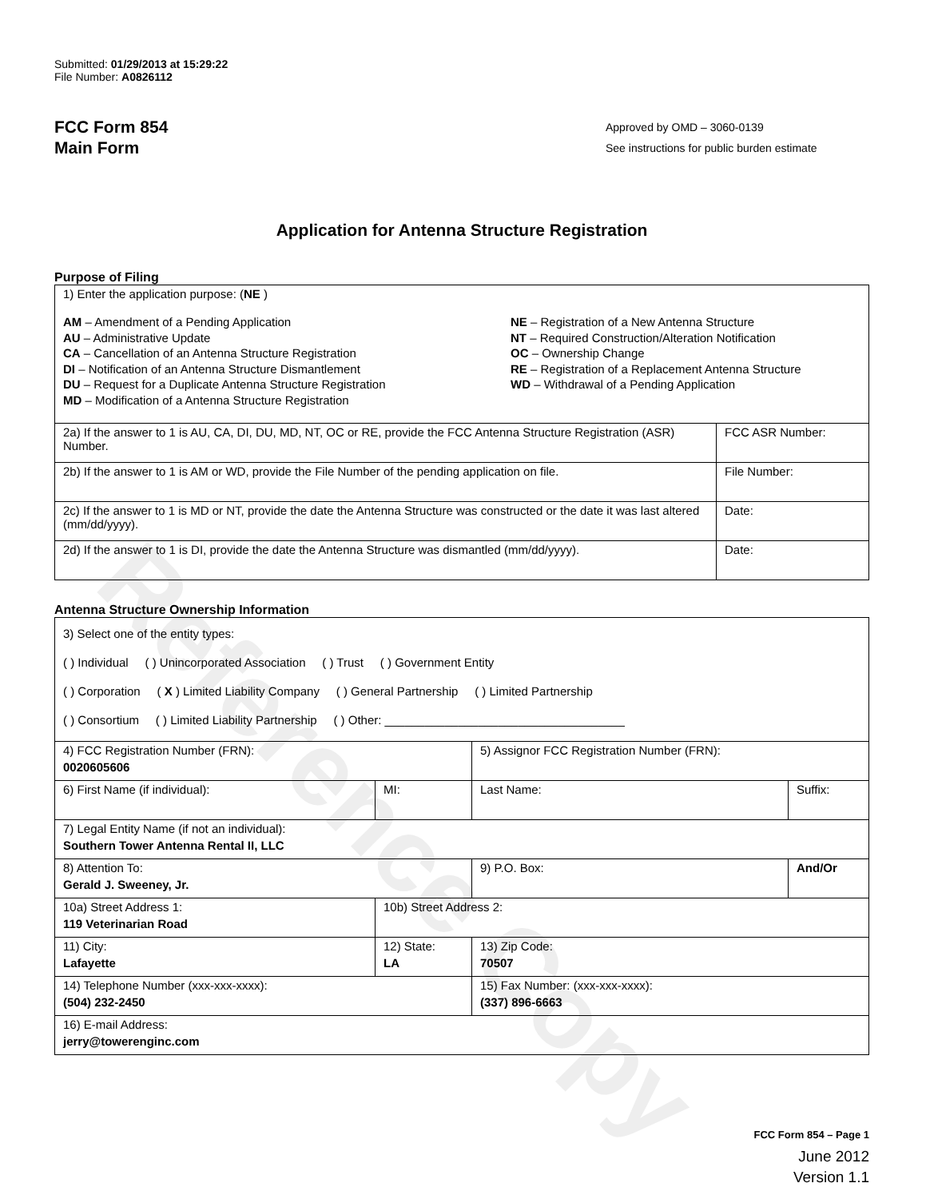Reference Copy
Submitted: 01/29/2013 at 15:29:22
File Number: A0826112
FCC Form 854
Main Form
Approved by OMD – 3060-0139
See instructions for public burden estimate
Application for Antenna Structure Registration
Purpose of Filing
| 1) Enter the application purpose: ( NE ) AM – Amendment of a Pending Application AU – Administrative Update CA – Cancellation of an Antenna Structure Registration DI – Notification of an Antenna Structure Dismantlement DU – Request for a Duplicate Antenna Structure Registration MD – Modification of a Antenna Structure Registration NE – Registration of a New Antenna Structure NT – Required Construction/Alteration Notification OC – Ownership Change RE – Registration of a Replacement Antenna Structure WD – Withdrawal of a Pending Application | |
| 2a) If the answer to 1 is AU, CA, DI, DU, MD, NT, OC or RE, provide the FCC Antenna Structure Registration (ASR) Number. | FCC ASR Number: |
| 2b) If the answer to 1 is AM or WD, provide the File Number of the pending application on file. | File Number: |
| 2c) If the answer to 1 is MD or NT, provide the date the Antenna Structure was constructed or the date it was last altered (mm/dd/yyyy). | Date: |
| 2d) If the answer to 1 is DI, provide the date the Antenna Structure was dismantled (mm/dd/yyyy). | Date: |
Antenna Structure Ownership Information
| 3) Select one of the entity types: ( ) Individual ( ) Unincorporated Association ( ) Trust ( ) Government Entity ( ) Corporation ( X ) Limited Liability Company ( ) General Partnership ( ) Limited Partnership ( ) Consortium ( ) Limited Liability Partnership ( ) Other: ____________________________________ | | | |
| 4) FCC Registration Number (FRN): 0020605606 | | 5) Assignor FCC Registration Number (FRN): | |
| 6) First Name (if individual): | MI: | Last Name: | Suffix: |
| 7) Legal Entity Name (if not an individual): Southern Tower Antenna Rental II, LLC | | | |
| 8) Attention To: Gerald J. Sweeney, Jr. | | 9) P.O. Box: | And/Or |
| 10a) Street Address 1: 119 Veterinarian Road | 10b) Street Address 2: | | |
| 11) City: Lafayette | 12) State: LA | 13) Zip Code: 70507 | |
| 14) Telephone Number (xxx-xxx-xxxx): (504) 232-2450 | | 15) Fax Number: (xxx-xxx-xxxx): (337) 896-6663 | |
| 16) E-mail Address: jerry@towerenginc.com | | | |
FCC Form 854 – Page 1
June 2012
Version 1.1